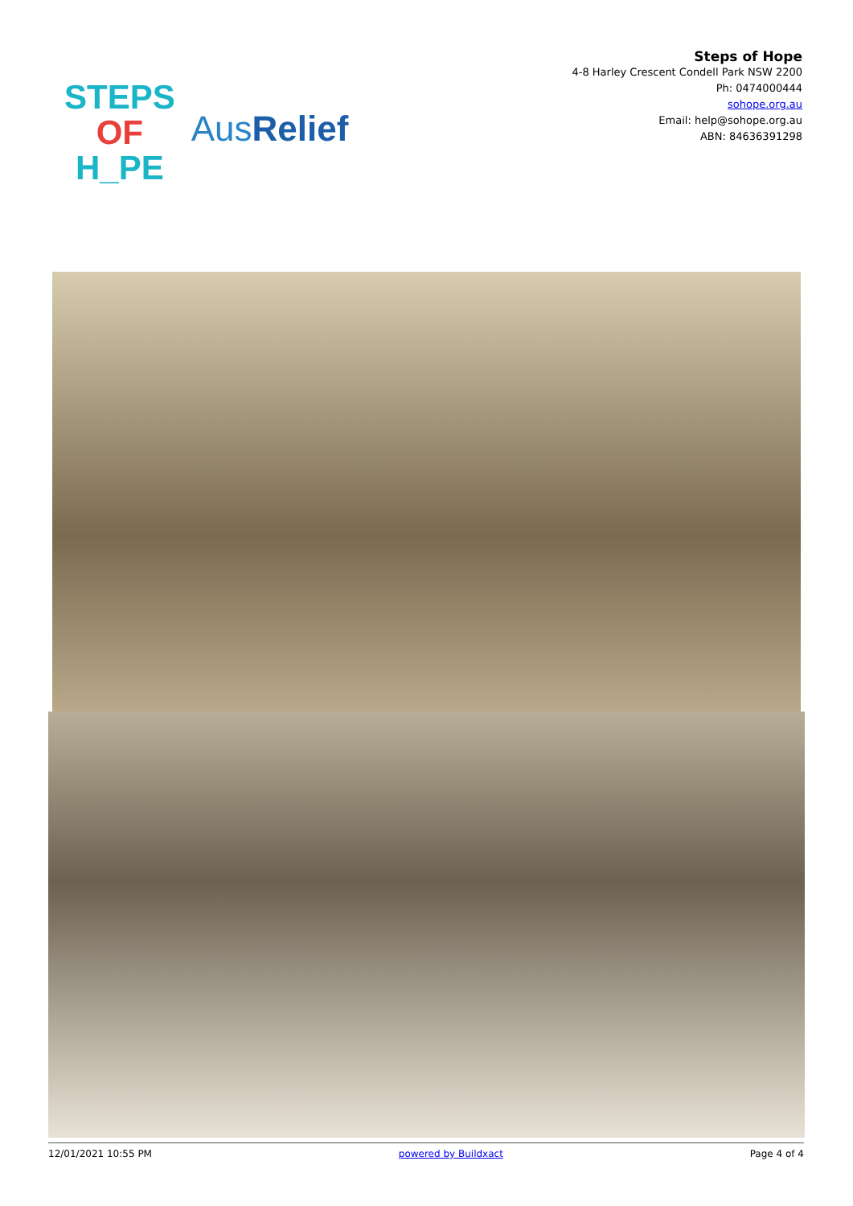STEPS
OF
H_PE
AusRelief
Steps of Hope
4-8 Harley Crescent Condell Park NSW 2200
Ph: 0474000444
sohope.org.au
Email: help@sohope.org.au
ABN: 84636391298
12/01/2021 10:55 PM powered by Buildxact Page 4 of 4